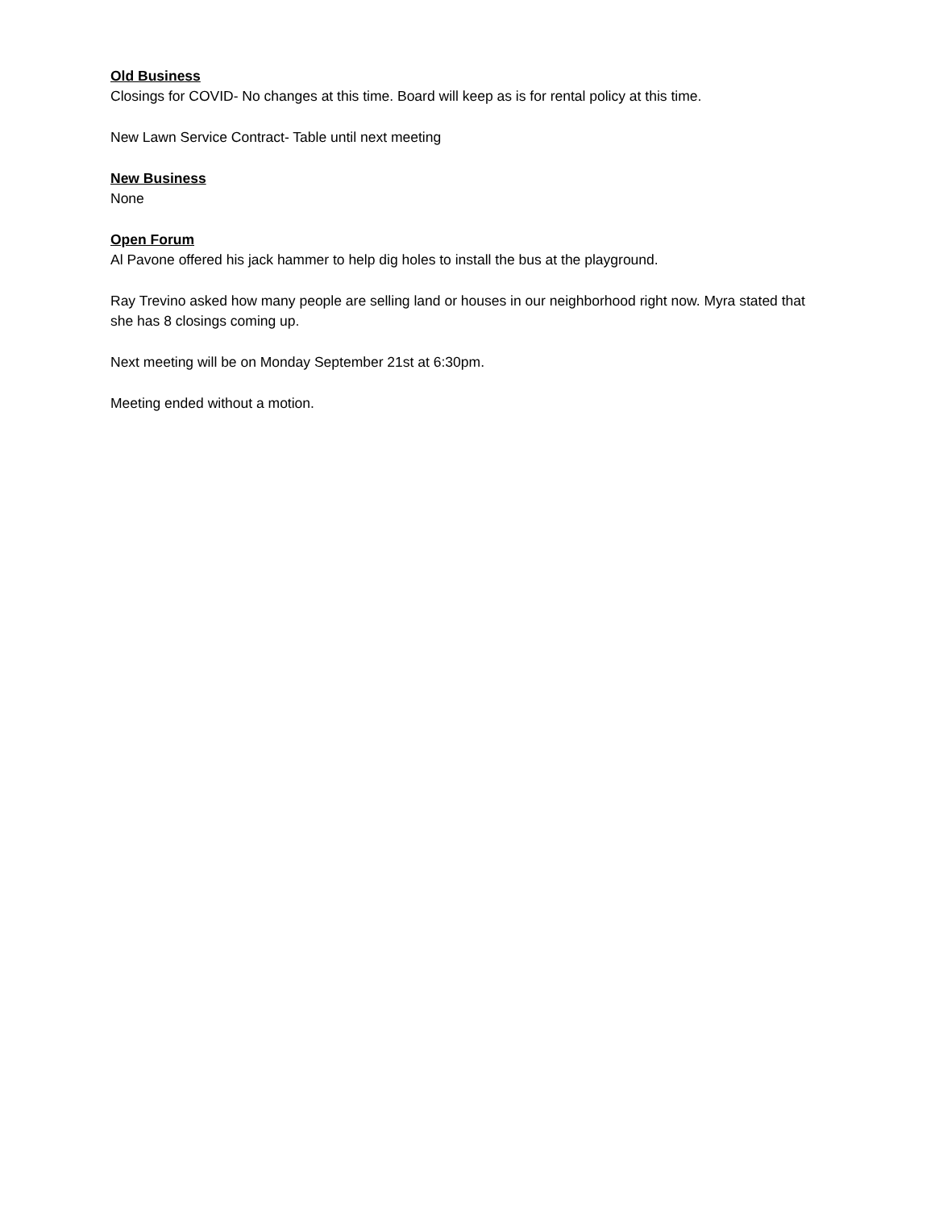Old Business
Closings for COVID- No changes at this time. Board will keep as is for rental policy at this time.
New Lawn Service Contract- Table until next meeting
New Business
None
Open Forum
Al Pavone offered his jack hammer to help dig holes to install the bus at the playground.
Ray Trevino asked how many people are selling land or houses in our neighborhood right now. Myra stated that she has 8 closings coming up.
Next meeting will be on Monday September 21st at 6:30pm.
Meeting ended without a motion.